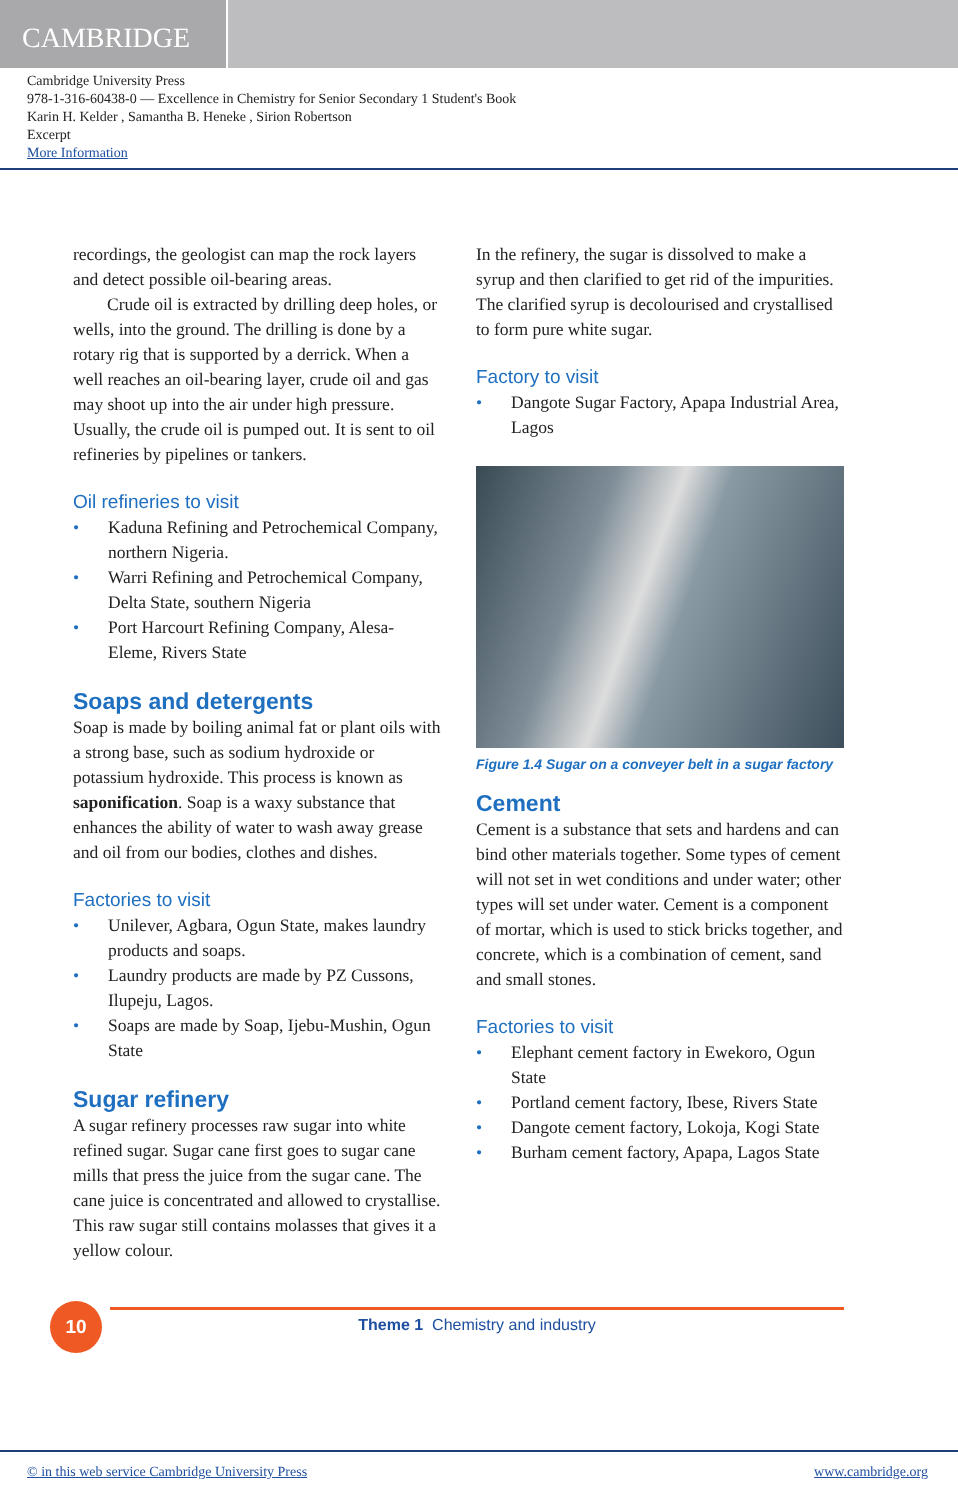CAMBRIDGE
Cambridge University Press
978-1-316-60438-0 — Excellence in Chemistry for Senior Secondary 1 Student's Book
Karin H. Kelder , Samantha B. Heneke , Sirion Robertson
Excerpt
More Information
recordings, the geologist can map the rock layers and detect possible oil-bearing areas.
Crude oil is extracted by drilling deep holes, or wells, into the ground. The drilling is done by a rotary rig that is supported by a derrick. When a well reaches an oil-bearing layer, crude oil and gas may shoot up into the air under high pressure. Usually, the crude oil is pumped out. It is sent to oil refineries by pipelines or tankers.
Oil refineries to visit
• Kaduna Refining and Petrochemical Company, northern Nigeria.
• Warri Refining and Petrochemical Company, Delta State, southern Nigeria
• Port Harcourt Refining Company, Alesa-Eleme, Rivers State
Soaps and detergents
Soap is made by boiling animal fat or plant oils with a strong base, such as sodium hydroxide or potassium hydroxide. This process is known as saponification. Soap is a waxy substance that enhances the ability of water to wash away grease and oil from our bodies, clothes and dishes.
Factories to visit
• Unilever, Agbara, Ogun State, makes laundry products and soaps.
• Laundry products are made by PZ Cussons, Ilupeju, Lagos.
• Soaps are made by Soap, Ijebu-Mushin, Ogun State
Sugar refinery
A sugar refinery processes raw sugar into white refined sugar. Sugar cane first goes to sugar cane mills that press the juice from the sugar cane. The cane juice is concentrated and allowed to crystallise. This raw sugar still contains molasses that gives it a yellow colour.
In the refinery, the sugar is dissolved to make a syrup and then clarified to get rid of the impurities. The clarified syrup is decolourised and crystallised to form pure white sugar.
Factory to visit
• Dangote Sugar Factory, Apapa Industrial Area, Lagos
Figure 1.4 Sugar on a conveyer belt in a sugar factory
Cement
Cement is a substance that sets and hardens and can bind other materials together. Some types of cement will not set in wet conditions and under water; other types will set under water. Cement is a component of mortar, which is used to stick bricks together, and concrete, which is a combination of cement, sand and small stones.
Factories to visit
• Elephant cement factory in Ewekoro, Ogun State
• Portland cement factory, Ibese, Rivers State
• Dangote cement factory, Lokoja, Kogi State
• Burham cement factory, Apapa, Lagos State
10
Theme 1 Chemistry and industry
© in this web service Cambridge University Press www.cambridge.org